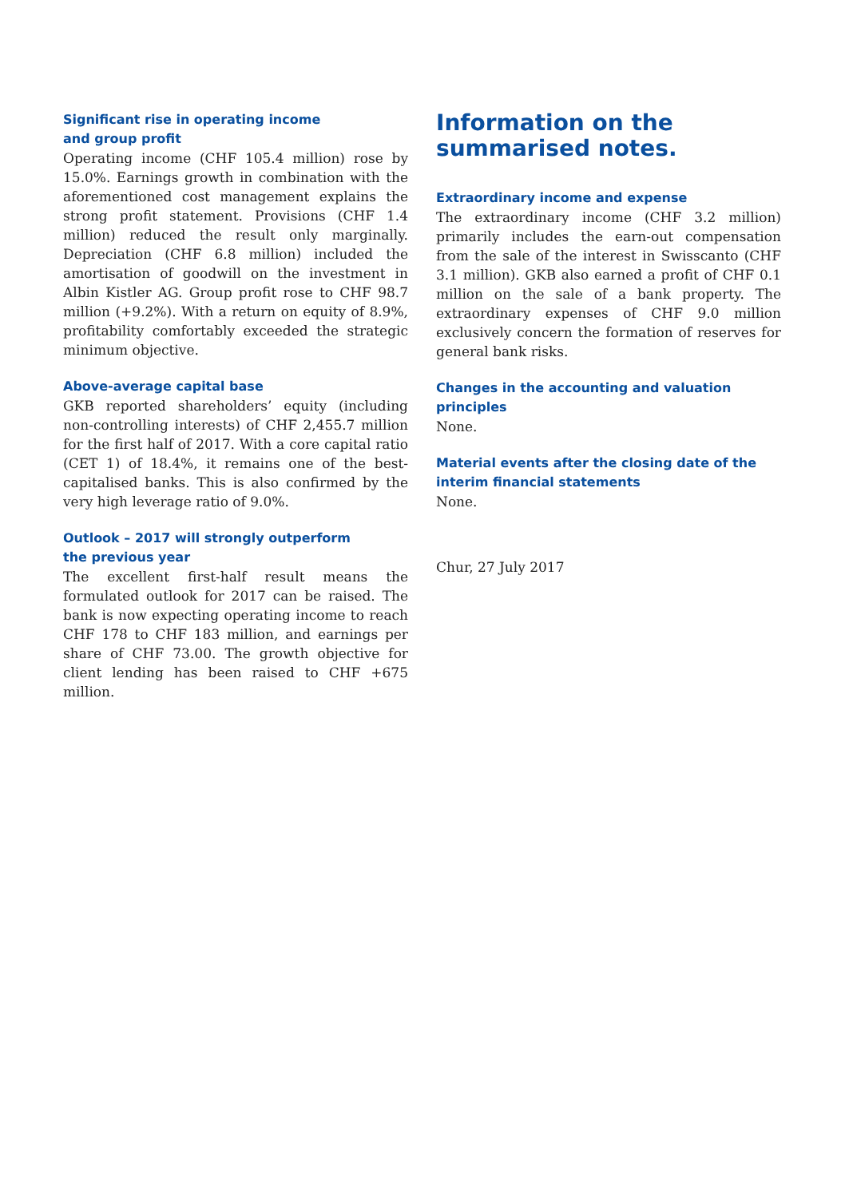Significant rise in operating income
and group profit
Operating income (CHF 105.4 million) rose by 15.0%. Earnings growth in combination with the aforementioned cost management explains the strong profit statement. Provisions (CHF 1.4 million) reduced the result only marginally. Depreciation (CHF 6.8 million) included the amortisation of goodwill on the investment in Albin Kistler AG. Group profit rose to CHF 98.7 million (+9.2%). With a return on equity of 8.9%, profitability comfortably exceeded the strategic minimum objective.
Above-average capital base
GKB reported shareholders’ equity (including non-controlling interests) of CHF 2,455.7 million for the first half of 2017. With a core capital ratio (CET 1) of 18.4%, it remains one of the best-capitalised banks. This is also confirmed by the very high leverage ratio of 9.0%.
Outlook – 2017 will strongly outperform
the previous year
The excellent first-half result means the formulated outlook for 2017 can be raised. The bank is now expecting operating income to reach CHF 178 to CHF 183 million, and earnings per share of CHF 73.00. The growth objective for client lending has been raised to CHF +675 million.
Information on the
summarised notes.
Extraordinary income and expense
The extraordinary income (CHF 3.2 million) primarily includes the earn-out compensation from the sale of the interest in Swisscanto (CHF 3.1 million). GKB also earned a profit of CHF 0.1 million on the sale of a bank property. The extraordinary expenses of CHF 9.0 million exclusively concern the formation of reserves for general bank risks.
Changes in the accounting and valuation
principles
None.
Material events after the closing date of the
interim financial statements
None.
Chur, 27 July 2017